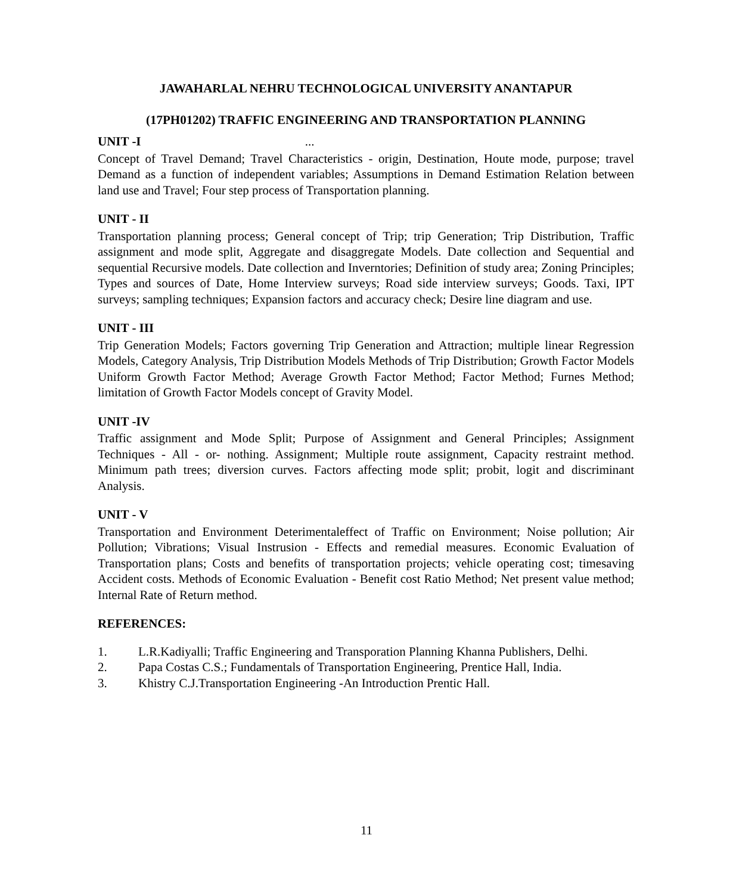JAWAHARLAL NEHRU TECHNOLOGICAL UNIVERSITY ANANTAPUR
(17PH01202) TRAFFIC ENGINEERING AND TRANSPORTATION PLANNING
UNIT -I ...
Concept of Travel Demand; Travel Characteristics - origin, Destination, Houte mode, purpose; travel Demand as a function of independent variables; Assumptions in Demand Estimation Relation between land use and Travel; Four step process of Transportation planning.
UNIT - II
Transportation planning process; General concept of Trip; trip Generation; Trip Distribution, Traffic assignment and mode split, Aggregate and disaggregate Models. Date collection and Sequential and sequential Recursive models. Date collection and Inverntories; Definition of study area; Zoning Principles; Types and sources of Date, Home Interview surveys; Road side interview surveys; Goods. Taxi, IPT surveys; sampling techniques; Expansion factors and accuracy check; Desire line diagram and use.
UNIT - III
Trip Generation Models; Factors governing Trip Generation and Attraction; multiple linear Regression Models, Category Analysis, Trip Distribution Models Methods of Trip Distribution; Growth Factor Models Uniform Growth Factor Method; Average Growth Factor Method; Factor Method; Furnes Method; limitation of Growth Factor Models concept of Gravity Model.
UNIT -IV
Traffic assignment and Mode Split; Purpose of Assignment and General Principles; Assignment Techniques - All - or- nothing. Assignment; Multiple route assignment, Capacity restraint method. Minimum path trees; diversion curves. Factors affecting mode split; probit, logit and discriminant Analysis.
UNIT - V
Transportation and Environment Deterimentaleffect of Traffic on Environment; Noise pollution; Air Pollution; Vibrations; Visual Instrusion - Effects and remedial measures. Economic Evaluation of Transportation plans; Costs and benefits of transportation projects; vehicle operating cost; timesaving Accident costs. Methods of Economic Evaluation - Benefit cost Ratio Method; Net present value method; Internal Rate of Return method.
REFERENCES:
1. L.R.Kadiyalli; Traffic Engineering and Transporation Planning Khanna Publishers, Delhi.
2. Papa Costas C.S.; Fundamentals of Transportation Engineering, Prentice Hall, India.
3. Khistry C.J.Transportation Engineering -An Introduction Prentic Hall.
11